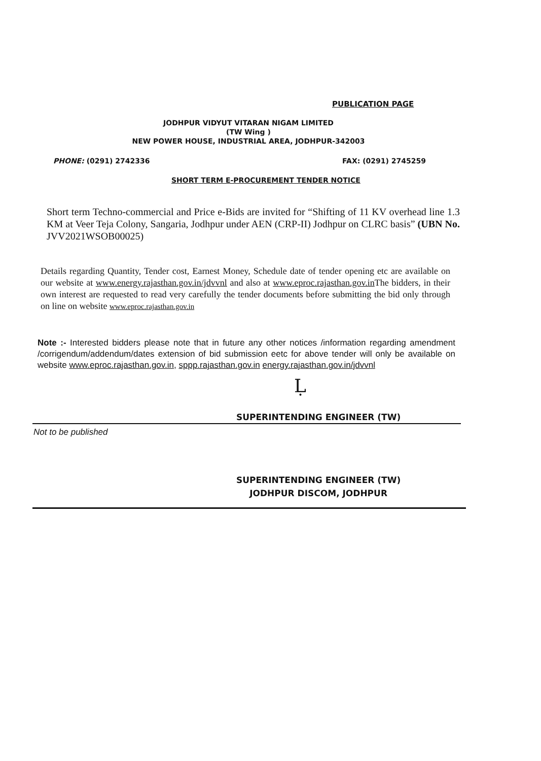PUBLICATION PAGE
JODHPUR VIDYUT VITARAN NIGAM LIMITED
(TW Wing )
NEW POWER HOUSE, INDUSTRIAL AREA, JODHPUR-342003
PHONE: (0291) 2742336 FAX: (0291) 2745259
SHORT TERM E-PROCUREMENT TENDER NOTICE
Short term Techno-commercial and Price e-Bids are invited for “Shifting of 11 KV overhead line 1.3 KM at Veer Teja Colony, Sangaria, Jodhpur under AEN (CRP-II) Jodhpur on CLRC basis” (UBN No. JVV2021WSOB00025)
Details regarding Quantity, Tender cost, Earnest Money, Schedule date of tender opening etc are available on our website at www.energy.rajasthan.gov.in/jdvvnl and also at www.eproc.rajasthan.gov.in The bidders, in their own interest are requested to read very carefully the tender documents before submitting the bid only through on line on website www.eproc.rajasthan.gov.in
Note :- Interested bidders please note that in future any other notices /information regarding amendment /corrigendum/addendum/dates extension of bid submission eetc for above tender will only be available on website www.eproc.rajasthan.gov.in, sppp.rajasthan.gov.in energy.rajasthan.gov.in/jdvvnl
Ḷ
SUPERINTENDING ENGINEER (TW)
Not to be published
SUPERINTENDING ENGINEER (TW)
JODHPUR DISCOM, JODHPUR